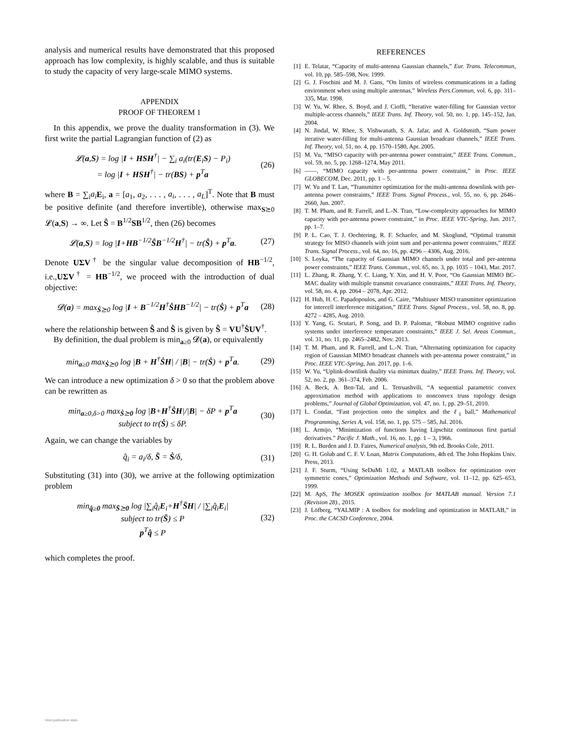analysis and numerical results have demonstrated that this proposed approach has low complexity, is highly scalable, and thus is suitable to study the capacity of very large-scale MIMO systems.
APPENDIX
PROOF OF THEOREM 1
In this appendix, we prove the duality transformation in (3). We first write the partial Lagrangian function of (2) as
𝓛(a,S) = log |I + HSH<sup>†</sup>| − ∑<sub>i</sub> a<sub>i</sub>(tr(E<sub>i</sub>S) − P<sub>i</sub>)
= log |I + HSH<sup>†</sup>| − tr(BS) + p<sup>T</sup>a (26)
where B = ∑<sub>i</sub>a<sub>i</sub> E<sub>i</sub>, a = [a<sub>1</sub>, a<sub>2</sub>, . . . , a<sub>i</sub>, . . . , a<sub>L</sub>]<sup>T</sup>. Note that B must be positive definite (and therefore invertible), otherwise max<sub>S⪰0</sub> 𝓛(a,S) → ∞. Let Ŝ = B<sup>1/2</sup>SB<sup>1/2</sup>, then (26) becomes
𝓛(a,S) = log |I+HB<sup>−1/2</sup>ŜB<sup>−1/2</sup>H<sup>†</sup>| − tr(Ŝ) + p<sup>T</sup>a. (27)
Denote UΣV<sup>†</sup> be the singular value decomposition of HB<sup>−1/2</sup>, i.e.,UΣV<sup>†</sup> = HB<sup>−1/2</sup>, we proceed with the introduction of dual objective:
𝓓(a) = max<sub>Ṡ⪰0</sub> log |I + B<sup>−1/2</sup>H<sup>†</sup>ṠHB<sup>−1/2</sup>| − tr(Ṡ) + p<sup>T</sup>a (28)
where the relationship between Ŝ and Ṡ is given by Ŝ = VU<sup>†</sup>ṠUV<sup>†</sup>.
By definition, the dual problem is min<sub>a≥0</sub> 𝓓(a), or equivalently
min<sub>a≥0</sub> max<sub>Ṡ⪰0</sub> log |B + H<sup>†</sup>ṠH| / |B| − tr(Ṡ) + p<sup>T</sup>a. (29)
We can introduce a new optimization δ > 0 so that the problem above can be rewritten as
min<sub>a≥0,δ>0</sub> max<sub>Ṡ⪰0</sub> log |B+H<sup>†</sup>ṠH|/|B| − δP + p<sup>T</sup>a
subject to tr(Ṡ) ≤ δP. (30)
Again, we can change the variables by
q̂<sub>i</sub> = a<sub>i</sub>/δ, S̄ = Ṡ/δ, (31)
Substituting (31) into (30), we arrive at the following optimization problem
min<sub>q̂≥0</sub> max<sub>S̄⪰0</sub> log |∑<sub>i</sub>q̂<sub>i</sub>E<sub>i</sub>+H<sup>†</sup>S̄H| / |∑<sub>i</sub>q̂<sub>i</sub>E<sub>i</sub>|
subject to tr(S̄) ≤ P
p<sup>T</sup>q̂ ≤ P (32)
which completes the proof.
REFERENCES
[1] E. Telatar, “Capacity of multi-antenna Gaussian channels,” Eur. Trans. Telecommun, vol. 10, pp. 585–598, Nov. 1999.
[2] G. J. Foschini and M. J. Gans, “On limits of wireless communications in a fading environment when using multiple antennas,” Wireless Pers.Commun, vol. 6, pp. 311–335, Mar. 1998.
[3] W. Yu, W. Rhee, S. Boyd, and J. Cioffi, “Iterative water-filling for Gaussian vector multiple-access channels,” IEEE Trans. Inf. Theory, vol. 50, no. 1, pp. 145–152, Jan. 2004.
[4] N. Jindal, W. Rhee, S. Vishwanath, S. A. Jafar, and A. Goldsmith, “Sum power iterative water-filling for multi-antenna Gaussian broadcast channels,” IEEE Trans. Inf. Theory, vol. 51, no. 4, pp. 1570–1580, Apr. 2005.
[5] M. Vu, “MISO capacity with per-antenna power constraint,” IEEE Trans. Commun., vol. 59, no. 5, pp. 1268–1274, May 2011.
[6] ——, “MIMO capacity with per-antenna power constraint,” in Proc. IEEE GLOBECOM, Dec. 2011, pp. 1 – 5.
[7] W. Yu and T. Lan, “Transmitter optimization for the multi-antenna downlink with per-antenna power constraints,” IEEE Trans. Signal Process., vol. 55, no. 6, pp. 2646–2660, Jun. 2007.
[8] T. M. Pham, and R. Farrell, and L.-N. Tran, “Low-complexity approaches for MIMO capacity with per-antenna power constraint,” in Proc. IEEE VTC-Spring, Jun. 2017, pp. 1–7.
[9] P. L. Cao, T. J. Oechtering, R. F. Schaefer, and M. Skoglund, “Optimal transmit strategy for MISO channels with joint sum and per-antenna power constraints,” IEEE Trans. Signal Process., vol. 64, no. 16, pp. 4296 – 4306, Aug. 2016.
[10] S. Loyka, “The capacity of Gaussian MIMO channels under total and per-antenna power constraints,” IEEE Trans. Commun., vol. 65, no. 3, pp. 1035 – 1043, Mar. 2017.
[11] L. Zhang, R. Zhang, Y. C. Liang, Y. Xin, and H. V. Poor, “On Gaussian MIMO BC-MAC duality with multiple transmit covariance constraints,” IEEE Trans. Inf. Theory, vol. 58, no. 4, pp. 2064 – 2078, Apr. 2012.
[12] H. Huh, H. C. Papadopoulos, and G. Caire, “Multiuser MISO transmitter optimization for intercell interference mitigation,” IEEE Trans. Signal Process., vol. 58, no. 8, pp. 4272 – 4285, Aug. 2010.
[13] Y. Yang, G. Scutari, P. Song, and D. P. Palomar, “Robust MIMO cognitive radio systems under interference temperature constraints,” IEEE J. Sel. Areas Commun., vol. 31, no. 11, pp. 2465–2482, Nov. 2013.
[14] T. M. Pham, and R. Farrell, and L.-N. Tran, “Alternating optimization for capacity region of Gaussian MIMO broadcast channels with per-antenna power constraint,” in Proc. IEEE VTC-Spring, Jun. 2017, pp. 1–6.
[15] W. Yu, “Uplink-downlink duality via minimax duality,” IEEE Trans. Inf. Theory, vol. 52, no. 2, pp. 361–374, Feb. 2006.
[16] A. Beck, A. Ben-Tal, and L. Tetruashvili, “A sequential parametric convex approximation method with applications to nonconvex truss topology design problems,” Journal of Global Optimization, vol. 47, no. 1, pp. 29–51, 2010.
[17] L. Condat, “Fast projection onto the simplex and the ℓ<sub>1</sub> ball,” Mathematical Programming, Series A, vol. 158, no. 1, pp. 575 – 585, Jul. 2016.
[18] L. Armijo, “Minimization of functions having Lipschitz continuous first partial derivatives.” Pacific J. Math., vol. 16, no. 1, pp. 1 – 3, 1966.
[19] R. L. Burden and J. D. Faires, Numerical analysis, 9th ed. Brooks Cole, 2011.
[20] G. H. Golub and C. F. V. Loan, Matrix Computations, 4th ed. The John Hopkins Univ. Press, 2013.
[21] J. F. Sturm, “Using SeDuMi 1.02, a MATLAB toolbox for optimization over symmetric cones,” Optimization Methods and Software, vol. 11–12, pp. 625–653, 1999.
[22] M. ApS, The MOSEK optimization toolbox for MATLAB manual. Version 7.1 (Revision 28)., 2015.
[23] J. Löfberg, “YALMIP : A toolbox for modeling and optimization in MATLAB,” in Proc. the CACSD Conference, 2004.
View publication stats